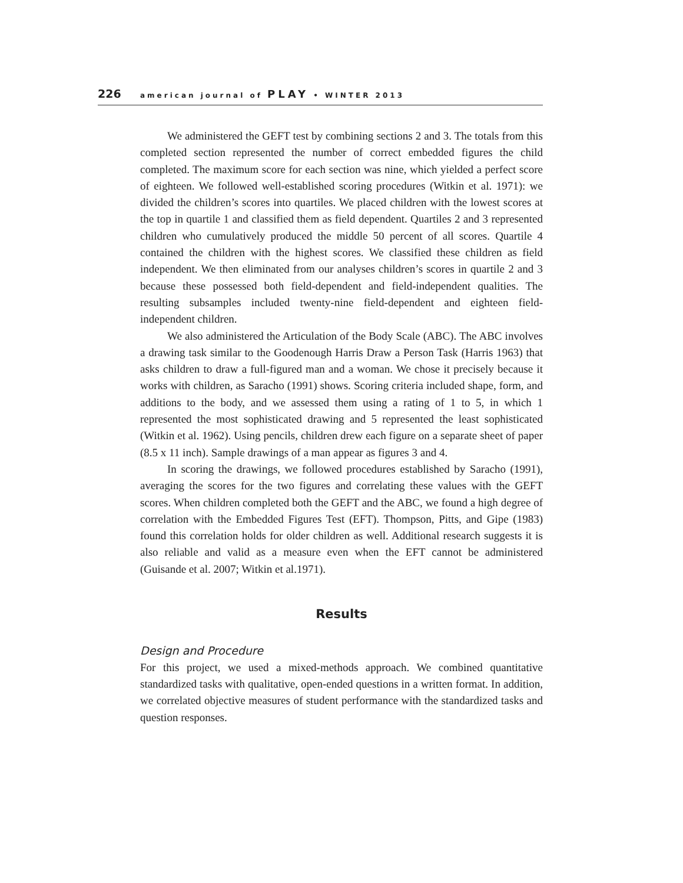226 american journal of PLAY • WINTER 2013
We administered the GEFT test by combining sections 2 and 3. The totals from this completed section represented the number of correct embedded figures the child completed. The maximum score for each section was nine, which yielded a perfect score of eighteen. We followed well-established scoring procedures (Witkin et al. 1971): we divided the children’s scores into quartiles. We placed children with the lowest scores at the top in quartile 1 and classified them as field dependent. Quartiles 2 and 3 represented children who cumulatively produced the middle 50 percent of all scores. Quartile 4 contained the children with the highest scores. We classified these children as field independent. We then eliminated from our analyses children’s scores in quartile 2 and 3 because these possessed both field-dependent and field-independent qualities. The resulting subsamples included twenty-nine field-dependent and eighteen field-independent children.
We also administered the Articulation of the Body Scale (ABC). The ABC involves a drawing task similar to the Goodenough Harris Draw a Person Task (Harris 1963) that asks children to draw a full-figured man and a woman. We chose it precisely because it works with children, as Saracho (1991) shows. Scoring criteria included shape, form, and additions to the body, and we assessed them using a rating of 1 to 5, in which 1 represented the most sophisticated drawing and 5 represented the least sophisticated (Witkin et al. 1962). Using pencils, children drew each figure on a separate sheet of paper (8.5 x 11 inch). Sample drawings of a man appear as figures 3 and 4.
In scoring the drawings, we followed procedures established by Saracho (1991), averaging the scores for the two figures and correlating these values with the GEFT scores. When children completed both the GEFT and the ABC, we found a high degree of correlation with the Embedded Figures Test (EFT). Thompson, Pitts, and Gipe (1983) found this correlation holds for older children as well. Additional research suggests it is also reliable and valid as a measure even when the EFT cannot be administered (Guisande et al. 2007; Witkin et al.1971).
Results
Design and Procedure
For this project, we used a mixed-methods approach. We combined quantitative standardized tasks with qualitative, open-ended questions in a written format. In addition, we correlated objective measures of student performance with the standardized tasks and question responses.